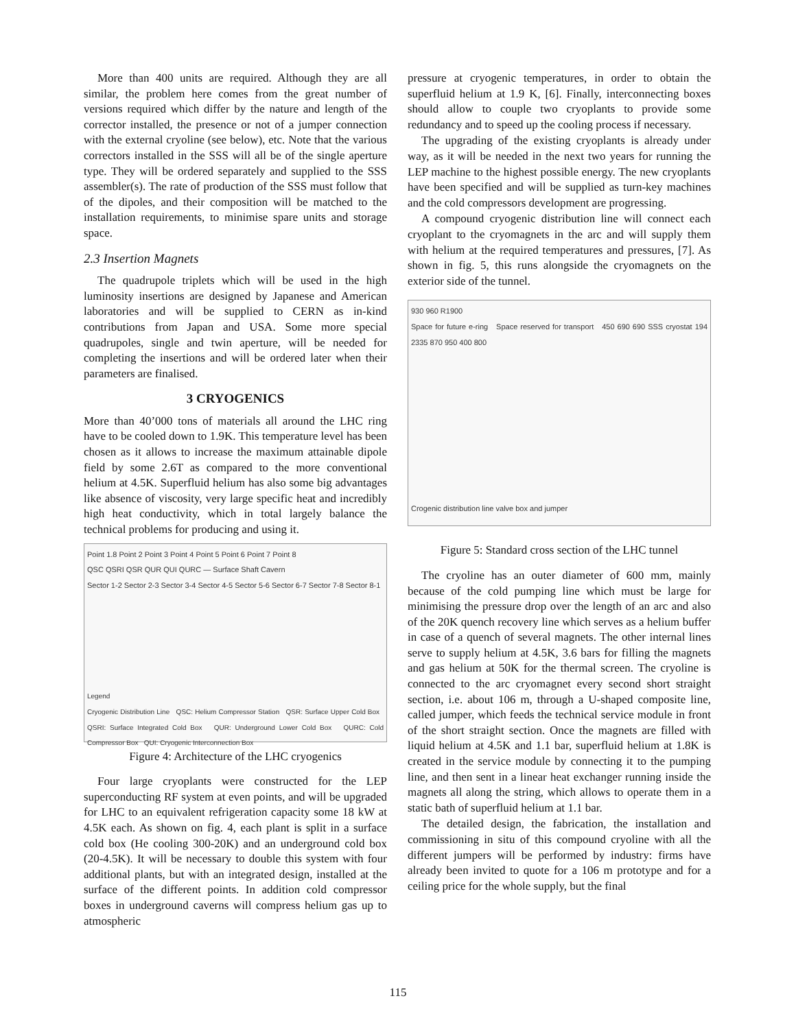More than 400 units are required. Although they are all similar, the problem here comes from the great number of versions required which differ by the nature and length of the corrector installed, the presence or not of a jumper connection with the external cryoline (see below), etc. Note that the various correctors installed in the SSS will all be of the single aperture type. They will be ordered separately and supplied to the SSS assembler(s). The rate of production of the SSS must follow that of the dipoles, and their composition will be matched to the installation requirements, to minimise spare units and storage space.
2.3 Insertion Magnets
The quadrupole triplets which will be used in the high luminosity insertions are designed by Japanese and American laboratories and will be supplied to CERN as in-kind contributions from Japan and USA. Some more special quadrupoles, single and twin aperture, will be needed for completing the insertions and will be ordered later when their parameters are finalised.
3 CRYOGENICS
More than 40’000 tons of materials all around the LHC ring have to be cooled down to 1.9K. This temperature level has been chosen as it allows to increase the maximum attainable dipole field by some 2.6T as compared to the more conventional helium at 4.5K. Superfluid helium has also some big advantages like absence of viscosity, very large specific heat and incredibly high heat conductivity, which in total largely balance the technical problems for producing and using it.
Point 1.8 Point 2 Point 3 Point 4 Point 5 Point 6 Point 7 Point 8
QSC QSRI QSR QUR QUI QURC — Surface Shaft Cavern
Sector 1-2 Sector 2-3 Sector 3-4 Sector 4-5 Sector 5-6 Sector 6-7 Sector 7-8 Sector 8-1
Legend
Cryogenic Distribution Line QSC: Helium Compressor Station QSR: Surface Upper Cold Box QSRI: Surface Integrated Cold Box QUR: Underground Lower Cold Box QURC: Cold Compressor Box QUI: Cryogenic Interconnection Box
Figure 4: Architecture of the LHC cryogenics
Four large cryoplants were constructed for the LEP superconducting RF system at even points, and will be upgraded for LHC to an equivalent refrigeration capacity some 18 kW at 4.5K each. As shown on fig. 4, each plant is split in a surface cold box (He cooling 300-20K) and an underground cold box (20-4.5K). It will be necessary to double this system with four additional plants, but with an integrated design, installed at the surface of the different points. In addition cold compressor boxes in underground caverns will compress helium gas up to atmospheric
pressure at cryogenic temperatures, in order to obtain the superfluid helium at 1.9 K, [6]. Finally, interconnecting boxes should allow to couple two cryoplants to provide some redundancy and to speed up the cooling process if necessary.
The upgrading of the existing cryoplants is already under way, as it will be needed in the next two years for running the LEP machine to the highest possible energy. The new cryoplants have been specified and will be supplied as turn-key machines and the cold compressors development are progressing.
A compound cryogenic distribution line will connect each cryoplant to the cryomagnets in the arc and will supply them with helium at the required temperatures and pressures, [7]. As shown in fig. 5, this runs alongside the cryomagnets on the exterior side of the tunnel.
930 960 R1900
Space for future e-ring Space reserved for transport 450 690 690 SSS cryostat 194 2335 870 950 400 800
Crogenic distribution line valve box and jumper
Figure 5: Standard cross section of the LHC tunnel
The cryoline has an outer diameter of 600 mm, mainly because of the cold pumping line which must be large for minimising the pressure drop over the length of an arc and also of the 20K quench recovery line which serves as a helium buffer in case of a quench of several magnets. The other internal lines serve to supply helium at 4.5K, 3.6 bars for filling the magnets and gas helium at 50K for the thermal screen. The cryoline is connected to the arc cryomagnet every second short straight section, i.e. about 106 m, through a U-shaped composite line, called jumper, which feeds the technical service module in front of the short straight section. Once the magnets are filled with liquid helium at 4.5K and 1.1 bar, superfluid helium at 1.8K is created in the service module by connecting it to the pumping line, and then sent in a linear heat exchanger running inside the magnets all along the string, which allows to operate them in a static bath of superfluid helium at 1.1 bar.
The detailed design, the fabrication, the installation and commissioning in situ of this compound cryoline with all the different jumpers will be performed by industry: firms have already been invited to quote for a 106 m prototype and for a ceiling price for the whole supply, but the final
115